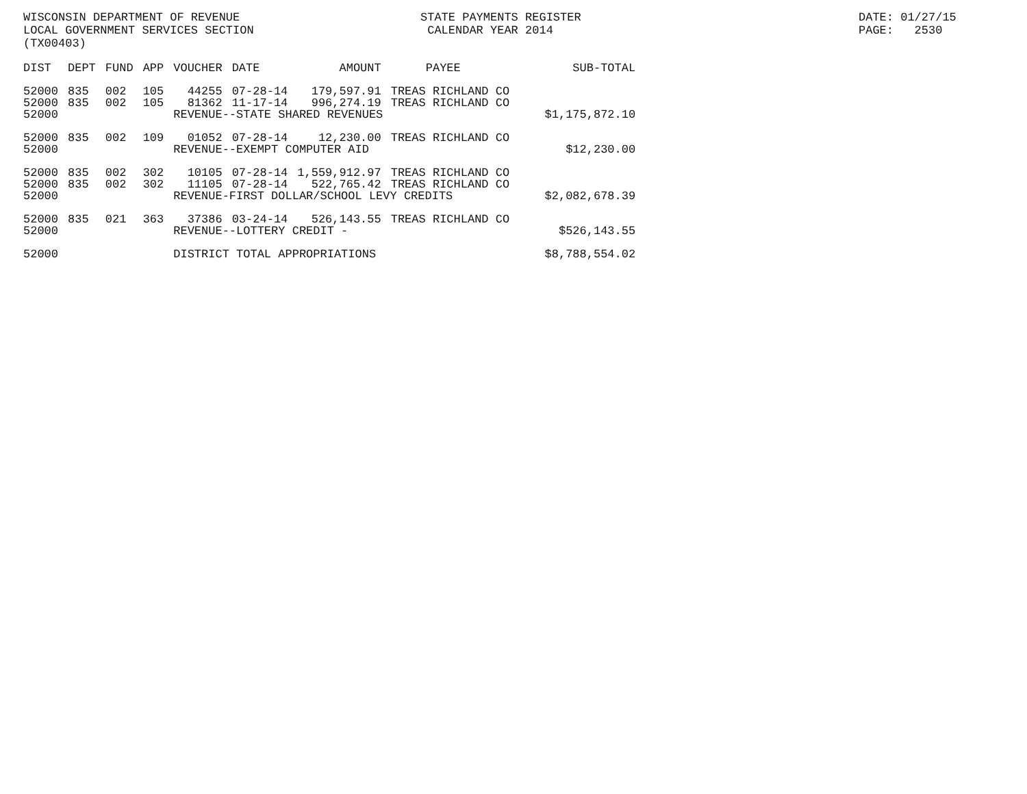WISCONSIN DEPARTMENT OF REVENUE LOCAL GOVERNMENT SERVICES SECTION (TX00403)
STATE PAYMENTS REGISTER CALENDAR YEAR 2014
DATE: 01/27/15 PAGE: 2530
| DIST | DEPT | FUND | APP | VOUCHER | DATE | AMOUNT | PAYEE | SUB-TOTAL |
| --- | --- | --- | --- | --- | --- | --- | --- | --- |
| 52000 | 835 | 002 | 105 | 44255 | 07-28-14 | 179,597.91 | TREAS RICHLAND CO | |
| 52000 | 835 | 002 | 105 | 81362 | 11-17-14 | 996,274.19 | TREAS RICHLAND CO | |
| 52000 | | | | REVENUE--STATE SHARED REVENUES | | | | $1,175,872.10 |
| 52000 | 835 | 002 | 109 | 01052 | 07-28-14 | 12,230.00 | TREAS RICHLAND CO | |
| 52000 | | | | REVENUE--EXEMPT COMPUTER AID | | | | $12,230.00 |
| 52000 | 835 | 002 | 302 | 10105 | 07-28-14 | 1,559,912.97 | TREAS RICHLAND CO | |
| 52000 | 835 | 002 | 302 | 11105 | 07-28-14 | 522,765.42 | TREAS RICHLAND CO | |
| 52000 | | | | REVENUE-FIRST DOLLAR/SCHOOL LEVY CREDITS | | | | $2,082,678.39 |
| 52000 | 835 | 021 | 363 | 37386 | 03-24-14 | 526,143.55 | TREAS RICHLAND CO | |
| 52000 | | | | REVENUE--LOTTERY CREDIT - | | | | $526,143.55 |
| 52000 | | | | DISTRICT TOTAL APPROPRIATIONS | | | | $8,788,554.02 |